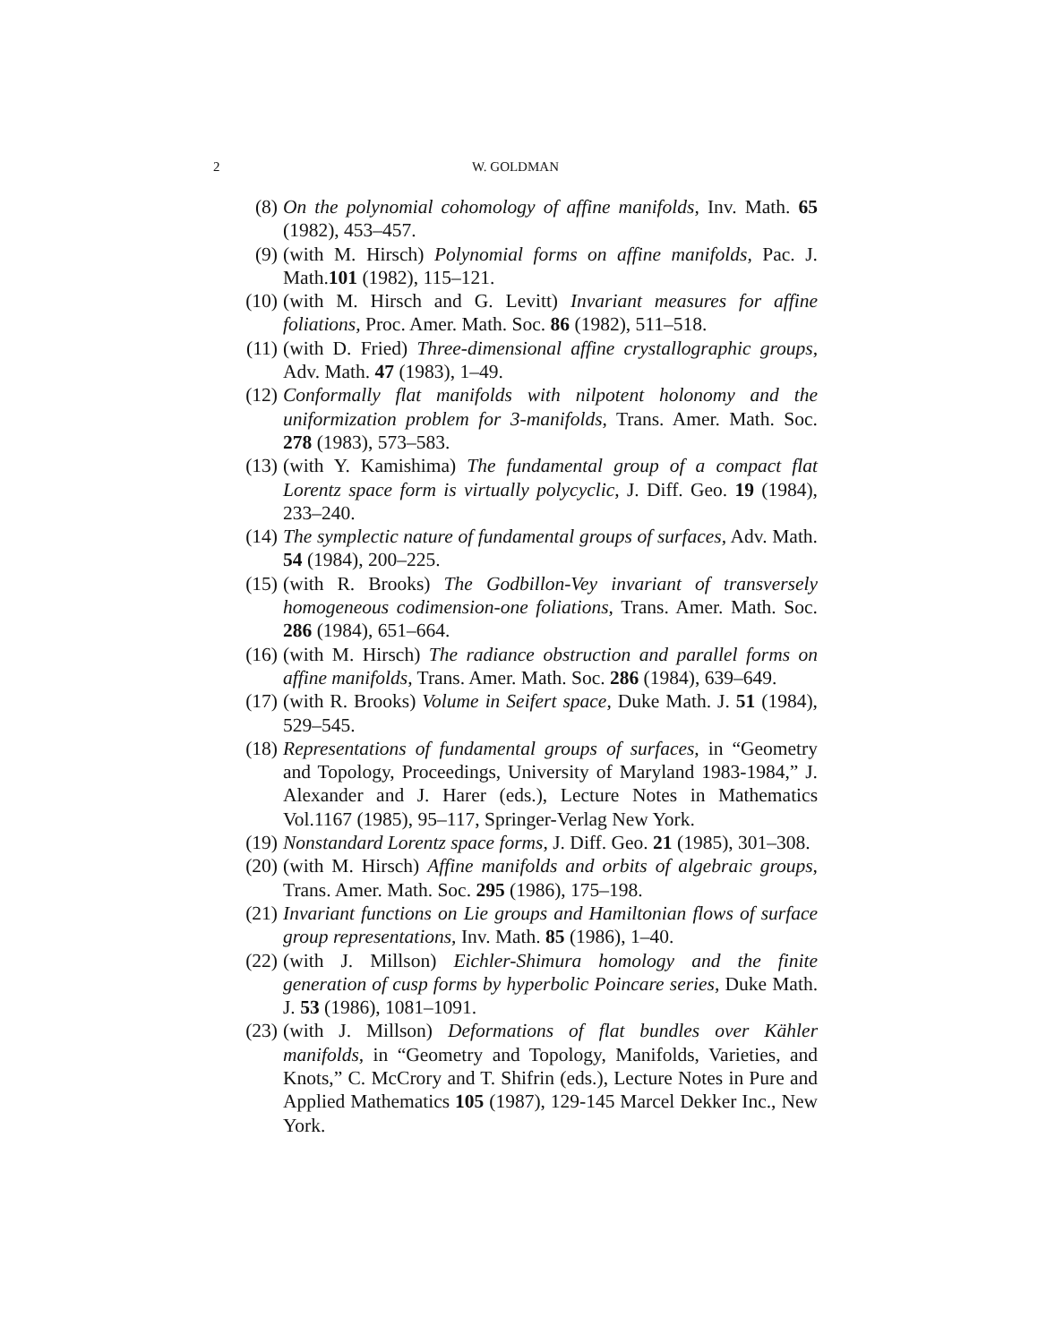2 W. GOLDMAN
(8) On the polynomial cohomology of affine manifolds, Inv. Math. 65 (1982), 453–457.
(9) (with M. Hirsch) Polynomial forms on affine manifolds, Pac. J. Math.101 (1982), 115–121.
(10) (with M. Hirsch and G. Levitt) Invariant measures for affine foliations, Proc. Amer. Math. Soc. 86 (1982), 511–518.
(11) (with D. Fried) Three-dimensional affine crystallographic groups, Adv. Math. 47 (1983), 1–49.
(12) Conformally flat manifolds with nilpotent holonomy and the uniformization problem for 3-manifolds, Trans. Amer. Math. Soc. 278 (1983), 573–583.
(13) (with Y. Kamishima) The fundamental group of a compact flat Lorentz space form is virtually polycyclic, J. Diff. Geo. 19 (1984), 233–240.
(14) The symplectic nature of fundamental groups of surfaces, Adv. Math. 54 (1984), 200–225.
(15) (with R. Brooks) The Godbillon-Vey invariant of transversely homogeneous codimension-one foliations, Trans. Amer. Math. Soc. 286 (1984), 651–664.
(16) (with M. Hirsch) The radiance obstruction and parallel forms on affine manifolds, Trans. Amer. Math. Soc. 286 (1984), 639–649.
(17) (with R. Brooks) Volume in Seifert space, Duke Math. J. 51 (1984), 529–545.
(18) Representations of fundamental groups of surfaces, in “Geometry and Topology, Proceedings, University of Maryland 1983-1984,” J. Alexander and J. Harer (eds.), Lecture Notes in Mathematics Vol.1167 (1985), 95–117, Springer-Verlag New York.
(19) Nonstandard Lorentz space forms, J. Diff. Geo. 21 (1985), 301–308.
(20) (with M. Hirsch) Affine manifolds and orbits of algebraic groups, Trans. Amer. Math. Soc. 295 (1986), 175–198.
(21) Invariant functions on Lie groups and Hamiltonian flows of surface group representations, Inv. Math. 85 (1986), 1–40.
(22) (with J. Millson) Eichler-Shimura homology and the finite generation of cusp forms by hyperbolic Poincare series, Duke Math. J. 53 (1986), 1081–1091.
(23) (with J. Millson) Deformations of flat bundles over Kähler manifolds, in “Geometry and Topology, Manifolds, Varieties, and Knots,” C. McCrory and T. Shifrin (eds.), Lecture Notes in Pure and Applied Mathematics 105 (1987), 129-145 Marcel Dekker Inc., New York.